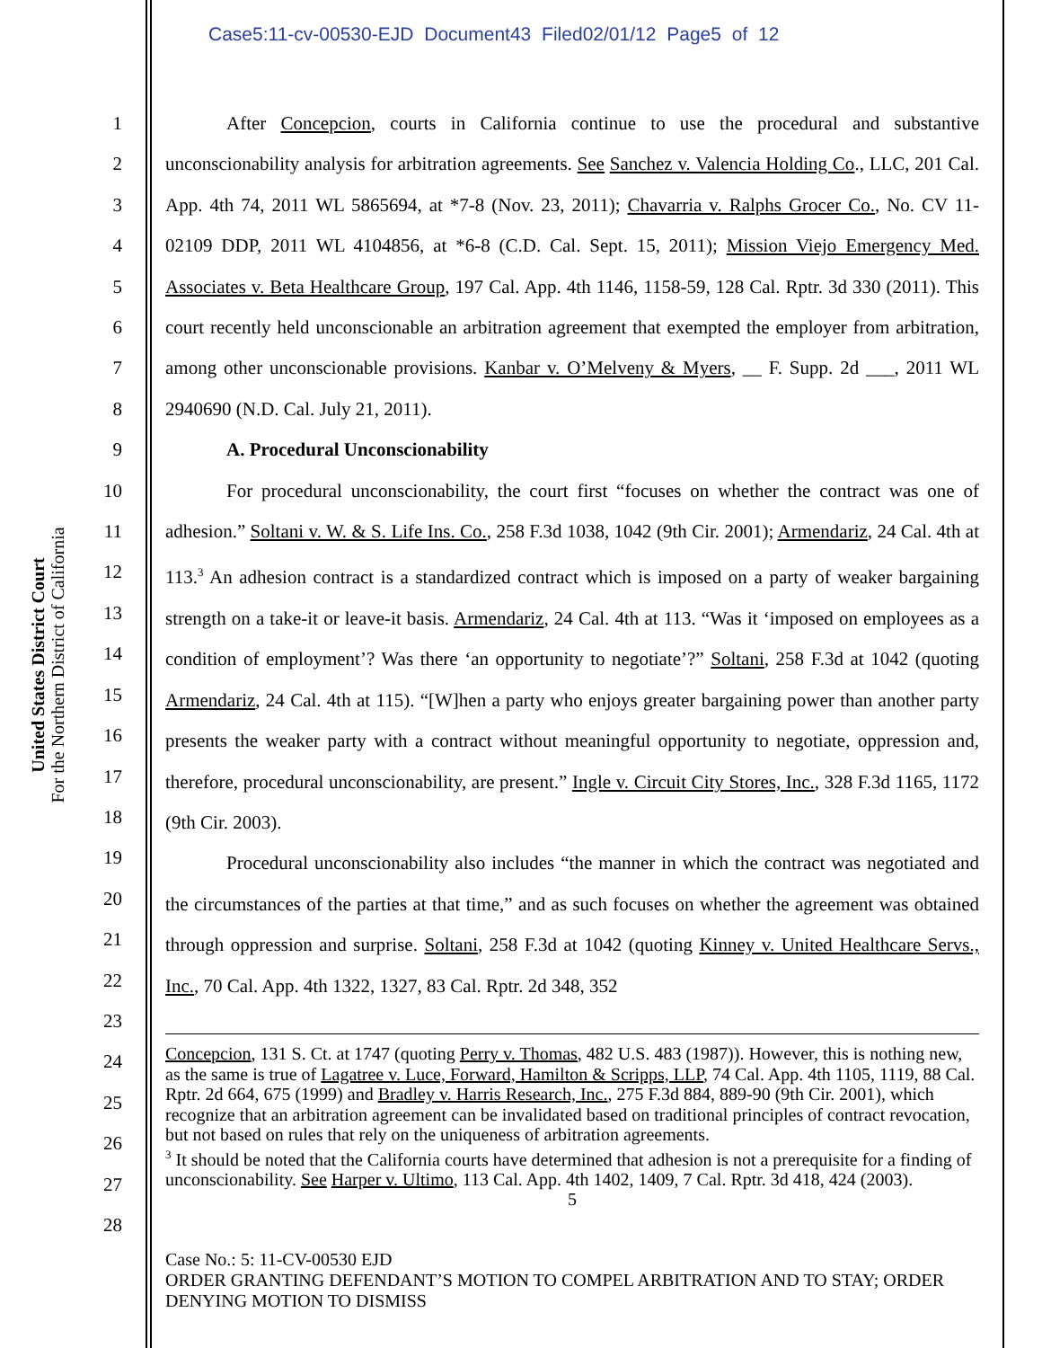Case5:11-cv-00530-EJD Document43 Filed02/01/12 Page5 of 12
United States District Court
For the Northern District of California
1
2
3
4
5
6
7
8
9
10
11
12
13
14
15
16
17
18
19
20
21
22
23
24
25
26
27
28
After Concepcion, courts in California continue to use the procedural and substantive unconscionability analysis for arbitration agreements. See Sanchez v. Valencia Holding Co., LLC, 201 Cal. App. 4th 74, 2011 WL 5865694, at *7-8 (Nov. 23, 2011); Chavarria v. Ralphs Grocer Co., No. CV 11-02109 DDP, 2011 WL 4104856, at *6-8 (C.D. Cal. Sept. 15, 2011); Mission Viejo Emergency Med. Associates v. Beta Healthcare Group, 197 Cal. App. 4th 1146, 1158-59, 128 Cal. Rptr. 3d 330 (2011). This court recently held unconscionable an arbitration agreement that exempted the employer from arbitration, among other unconscionable provisions. Kanbar v. O’Melveny & Myers, __ F. Supp. 2d ___, 2011 WL 2940690 (N.D. Cal. July 21, 2011).
A. Procedural Unconscionability
For procedural unconscionability, the court first “focuses on whether the contract was one of adhesion.” Soltani v. W. & S. Life Ins. Co., 258 F.3d 1038, 1042 (9th Cir. 2001); Armendariz, 24 Cal. 4th at 113.<sup>3</sup> An adhesion contract is a standardized contract which is imposed on a party of weaker bargaining strength on a take-it or leave-it basis. Armendariz, 24 Cal. 4th at 113. “Was it ‘imposed on employees as a condition of employment’? Was there ‘an opportunity to negotiate’?” Soltani, 258 F.3d at 1042 (quoting Armendariz, 24 Cal. 4th at 115). “[W]hen a party who enjoys greater bargaining power than another party presents the weaker party with a contract without meaningful opportunity to negotiate, oppression and, therefore, procedural unconscionability, are present.” Ingle v. Circuit City Stores, Inc., 328 F.3d 1165, 1172 (9th Cir. 2003).
Procedural unconscionability also includes “the manner in which the contract was negotiated and the circumstances of the parties at that time,” and as such focuses on whether the agreement was obtained through oppression and surprise. Soltani, 258 F.3d at 1042 (quoting Kinney v. United Healthcare Servs., Inc., 70 Cal. App. 4th 1322, 1327, 83 Cal. Rptr. 2d 348, 352
Concepcion, 131 S. Ct. at 1747 (quoting Perry v. Thomas, 482 U.S. 483 (1987)). However, this is nothing new, as the same is true of Lagatree v. Luce, Forward, Hamilton & Scripps, LLP, 74 Cal. App. 4th 1105, 1119, 88 Cal. Rptr. 2d 664, 675 (1999) and Bradley v. Harris Research, Inc., 275 F.3d 884, 889-90 (9th Cir. 2001), which recognize that an arbitration agreement can be invalidated based on traditional principles of contract revocation, but not based on rules that rely on the uniqueness of arbitration agreements.
<sup>3</sup> It should be noted that the California courts have determined that adhesion is not a prerequisite for a finding of unconscionability. See Harper v. Ultimo, 113 Cal. App. 4th 1402, 1409, 7 Cal. Rptr. 3d 418, 424 (2003).
5
Case No.: 5: 11-CV-00530 EJD
ORDER GRANTING DEFENDANT’S MOTION TO COMPEL ARBITRATION AND TO STAY; ORDER DENYING MOTION TO DISMISS